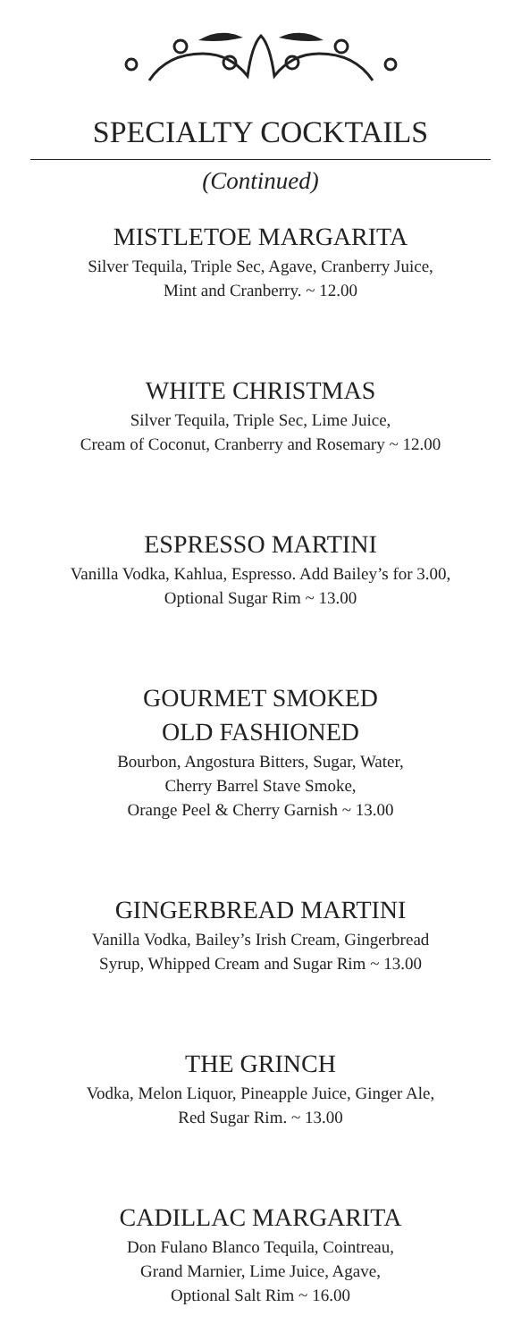SPECIALTY COCKTAILS
(Continued)
MISTLETOE MARGARITA
Silver Tequila, Triple Sec, Agave, Cranberry Juice,
Mint and Cranberry. ~ 12.00
WHITE CHRISTMAS
Silver Tequila, Triple Sec, Lime Juice,
Cream of Coconut, Cranberry and Rosemary ~ 12.00
ESPRESSO MARTINI
Vanilla Vodka, Kahlua, Espresso. Add Bailey’s for 3.00,
Optional Sugar Rim ~ 13.00
GOURMET SMOKED
OLD FASHIONED
Bourbon, Angostura Bitters, Sugar, Water,
Cherry Barrel Stave Smoke,
Orange Peel & Cherry Garnish ~ 13.00
GINGERBREAD MARTINI
Vanilla Vodka, Bailey’s Irish Cream, Gingerbread
Syrup, Whipped Cream and Sugar Rim ~ 13.00
THE GRINCH
Vodka, Melon Liquor, Pineapple Juice, Ginger Ale,
Red Sugar Rim. ~ 13.00
CADILLAC MARGARITA
Don Fulano Blanco Tequila, Cointreau,
Grand Marnier, Lime Juice, Agave,
Optional Salt Rim ~ 16.00